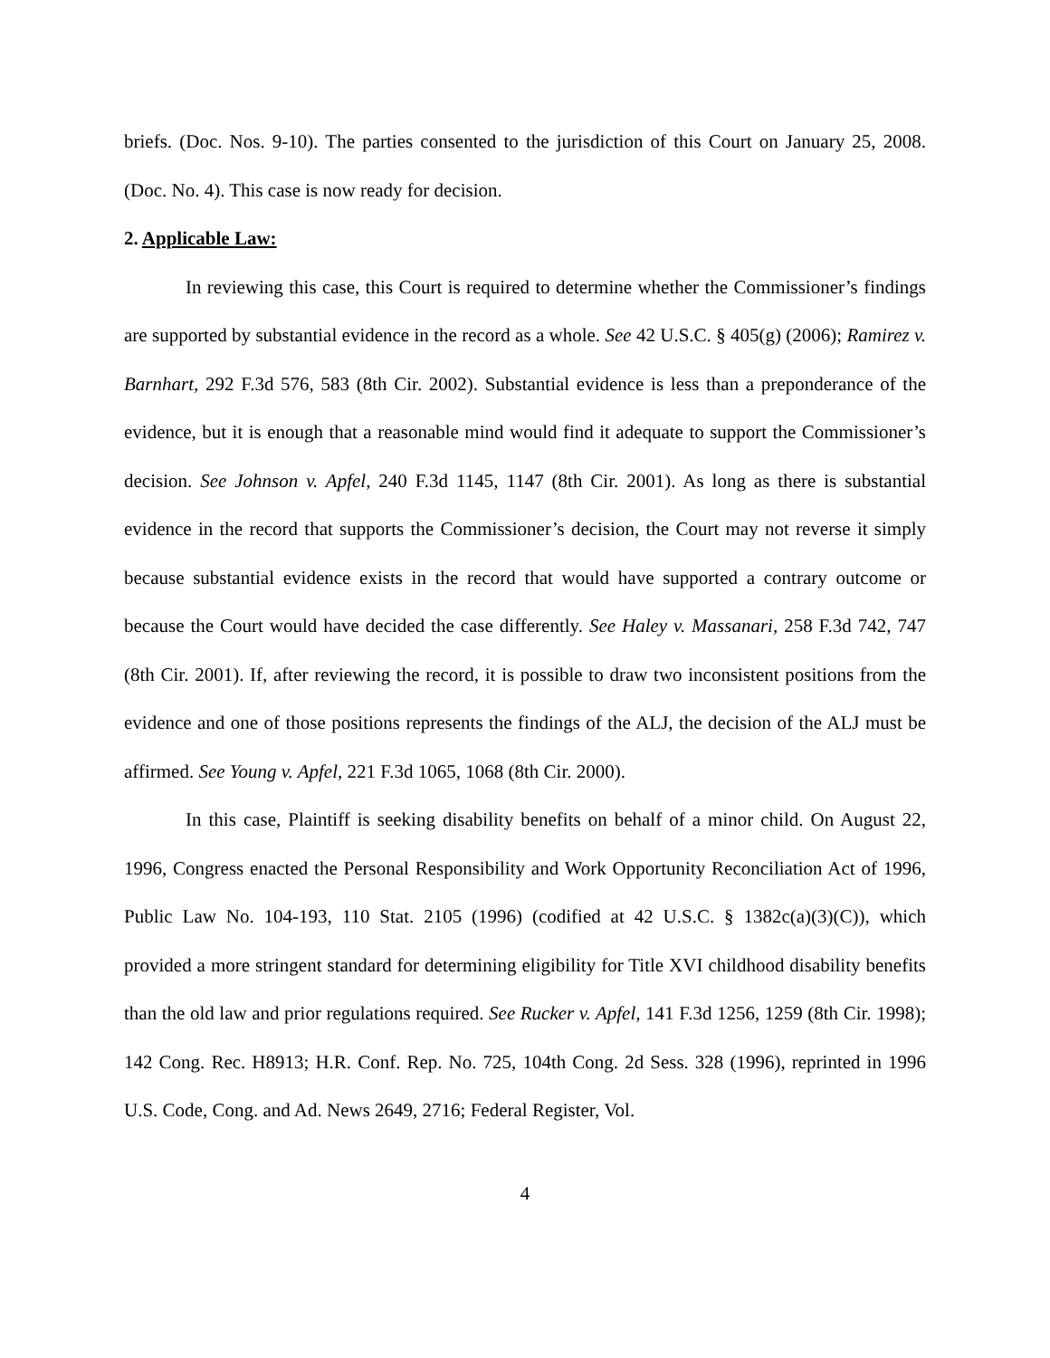briefs. (Doc. Nos. 9-10). The parties consented to the jurisdiction of this Court on January 25, 2008. (Doc. No. 4). This case is now ready for decision.
2. Applicable Law:
In reviewing this case, this Court is required to determine whether the Commissioner’s findings are supported by substantial evidence in the record as a whole. See 42 U.S.C. § 405(g) (2006); Ramirez v. Barnhart, 292 F.3d 576, 583 (8th Cir. 2002). Substantial evidence is less than a preponderance of the evidence, but it is enough that a reasonable mind would find it adequate to support the Commissioner’s decision. See Johnson v. Apfel, 240 F.3d 1145, 1147 (8th Cir. 2001). As long as there is substantial evidence in the record that supports the Commissioner’s decision, the Court may not reverse it simply because substantial evidence exists in the record that would have supported a contrary outcome or because the Court would have decided the case differently. See Haley v. Massanari, 258 F.3d 742, 747 (8th Cir. 2001). If, after reviewing the record, it is possible to draw two inconsistent positions from the evidence and one of those positions represents the findings of the ALJ, the decision of the ALJ must be affirmed. See Young v. Apfel, 221 F.3d 1065, 1068 (8th Cir. 2000).
In this case, Plaintiff is seeking disability benefits on behalf of a minor child. On August 22, 1996, Congress enacted the Personal Responsibility and Work Opportunity Reconciliation Act of 1996, Public Law No. 104-193, 110 Stat. 2105 (1996) (codified at 42 U.S.C. § 1382c(a)(3)(C)), which provided a more stringent standard for determining eligibility for Title XVI childhood disability benefits than the old law and prior regulations required. See Rucker v. Apfel, 141 F.3d 1256, 1259 (8th Cir. 1998); 142 Cong. Rec. H8913; H.R. Conf. Rep. No. 725, 104th Cong. 2d Sess. 328 (1996), reprinted in 1996 U.S. Code, Cong. and Ad. News 2649, 2716; Federal Register, Vol.
4